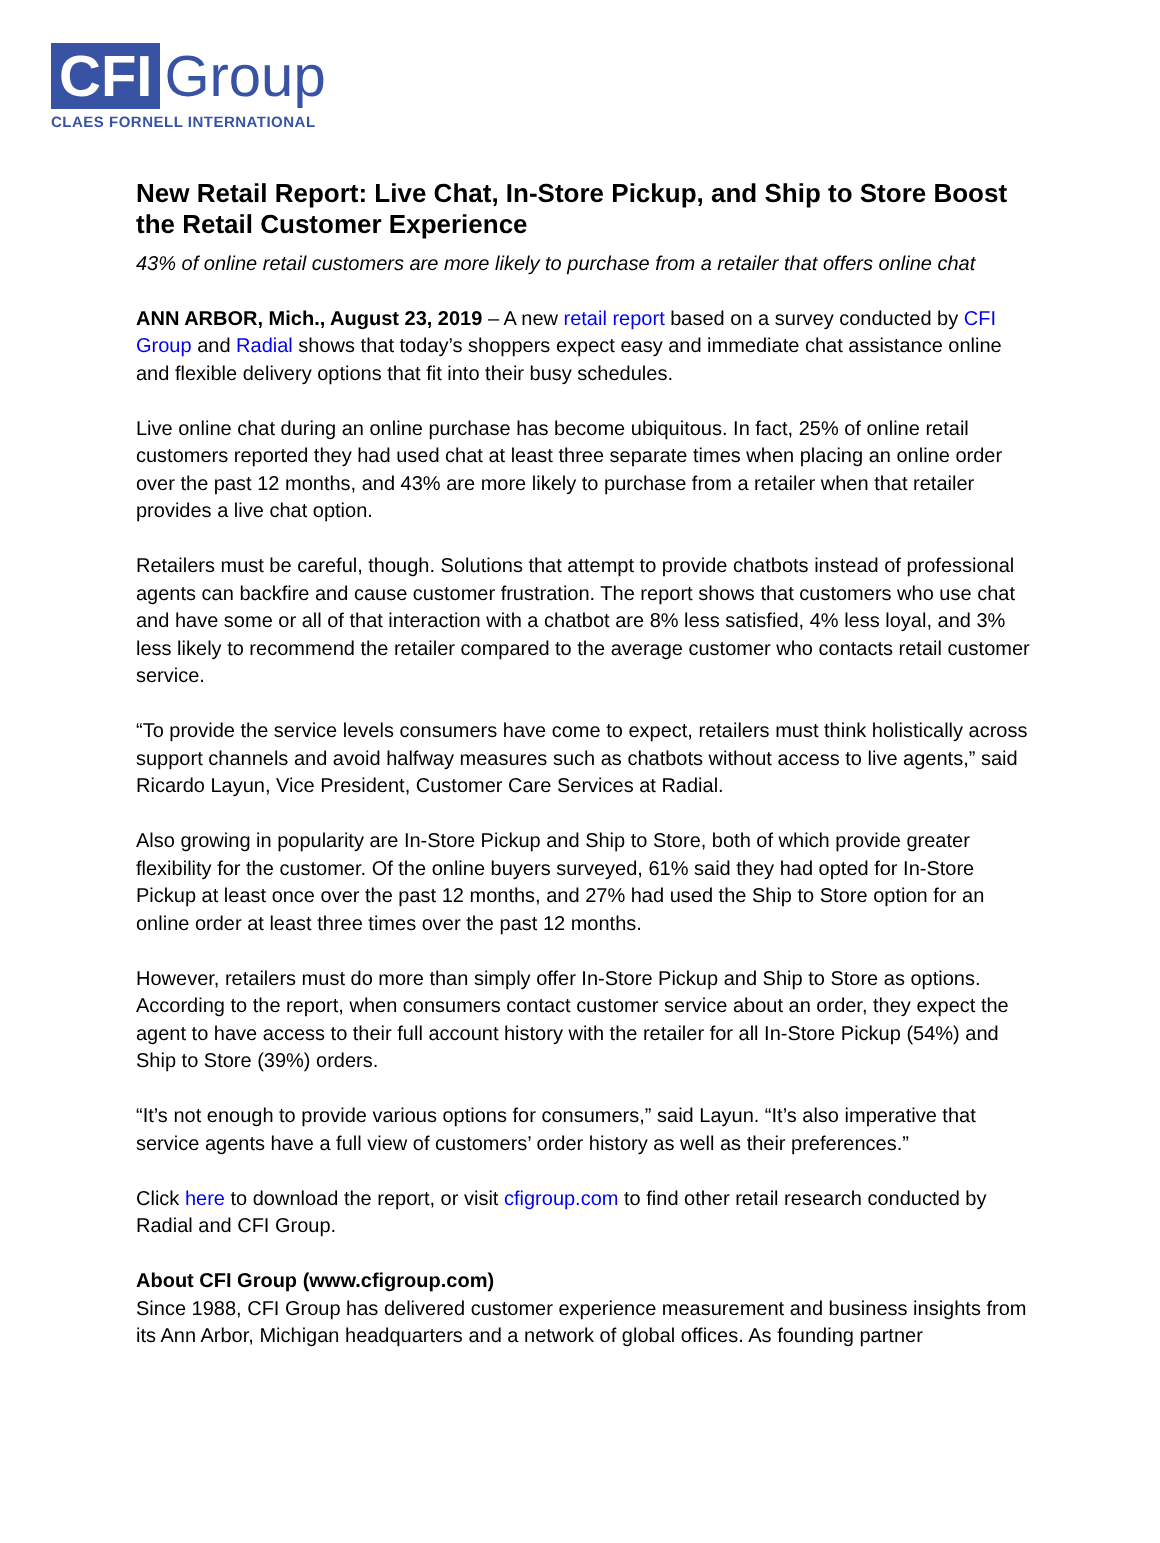CFI Group
CLAES FORNELL INTERNATIONAL
New Retail Report: Live Chat, In-Store Pickup, and Ship to Store Boost the Retail Customer Experience
43% of online retail customers are more likely to purchase from a retailer that offers online chat
ANN ARBOR, Mich., August 23, 2019 – A new retail report based on a survey conducted by CFI Group and Radial shows that today’s shoppers expect easy and immediate chat assistance online and flexible delivery options that fit into their busy schedules.
Live online chat during an online purchase has become ubiquitous. In fact, 25% of online retail customers reported they had used chat at least three separate times when placing an online order over the past 12 months, and 43% are more likely to purchase from a retailer when that retailer provides a live chat option.
Retailers must be careful, though. Solutions that attempt to provide chatbots instead of professional agents can backfire and cause customer frustration. The report shows that customers who use chat and have some or all of that interaction with a chatbot are 8% less satisfied, 4% less loyal, and 3% less likely to recommend the retailer compared to the average customer who contacts retail customer service.
“To provide the service levels consumers have come to expect, retailers must think holistically across support channels and avoid halfway measures such as chatbots without access to live agents,” said Ricardo Layun, Vice President, Customer Care Services at Radial.
Also growing in popularity are In-Store Pickup and Ship to Store, both of which provide greater flexibility for the customer. Of the online buyers surveyed, 61% said they had opted for In-Store Pickup at least once over the past 12 months, and 27% had used the Ship to Store option for an online order at least three times over the past 12 months.
However, retailers must do more than simply offer In-Store Pickup and Ship to Store as options. According to the report, when consumers contact customer service about an order, they expect the agent to have access to their full account history with the retailer for all In-Store Pickup (54%) and Ship to Store (39%) orders.
“It’s not enough to provide various options for consumers,” said Layun. “It’s also imperative that service agents have a full view of customers’ order history as well as their preferences.”
Click here to download the report, or visit cfigroup.com to find other retail research conducted by Radial and CFI Group.
About CFI Group (www.cfigroup.com)
Since 1988, CFI Group has delivered customer experience measurement and business insights from its Ann Arbor, Michigan headquarters and a network of global offices. As founding partner